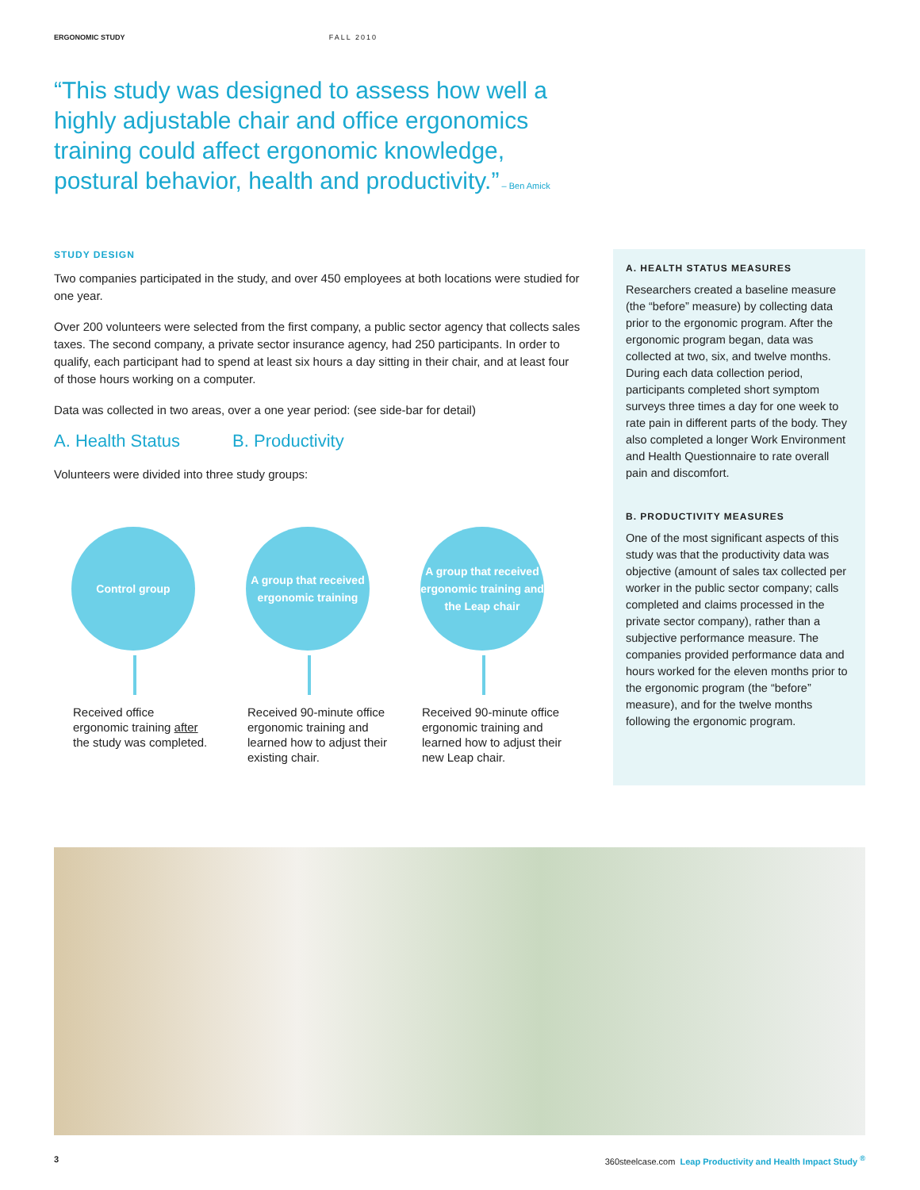ERGONOMIC STUDY FALL 2010
“This study was designed to assess how well a highly adjustable chair and office ergonomics training could affect ergonomic knowledge, postural behavior, health and productivity.” – Ben Amick
STUDY DESIGN
Two companies participated in the study, and over 450 employees at both locations were studied for one year.
Over 200 volunteers were selected from the first company, a public sector agency that collects sales taxes. The second company, a private sector insurance agency, had 250 participants. In order to qualify, each participant had to spend at least six hours a day sitting in their chair, and at least four of those hours working on a computer.
Data was collected in two areas, over a one year period: (see side-bar for detail)
A. Health Status B. Productivity
Volunteers were divided into three study groups:
Control group
Received office ergonomic training after the study was completed.
A group that received ergonomic training
Received 90-minute office ergonomic training and learned how to adjust their existing chair.
A group that received ergonomic training and the Leap chair
Received 90-minute office ergonomic training and learned how to adjust their new Leap chair.
A. HEALTH STATUS MEASURES
Researchers created a baseline measure (the “before” measure) by collecting data prior to the ergonomic program. After the ergonomic program began, data was collected at two, six, and twelve months. During each data collection period, participants completed short symptom surveys three times a day for one week to rate pain in different parts of the body. They also completed a longer Work Environment and Health Questionnaire to rate overall pain and discomfort.
B. PRODUCTIVITY MEASURES
One of the most significant aspects of this study was that the productivity data was objective (amount of sales tax collected per worker in the public sector company; calls completed and claims processed in the private sector company), rather than a subjective performance measure. The companies provided performance data and hours worked for the eleven months prior to the ergonomic program (the “before” measure), and for the twelve months following the ergonomic program.
3 360steelcase.com Leap Productivity and Health Impact Study <sup>®</sup>